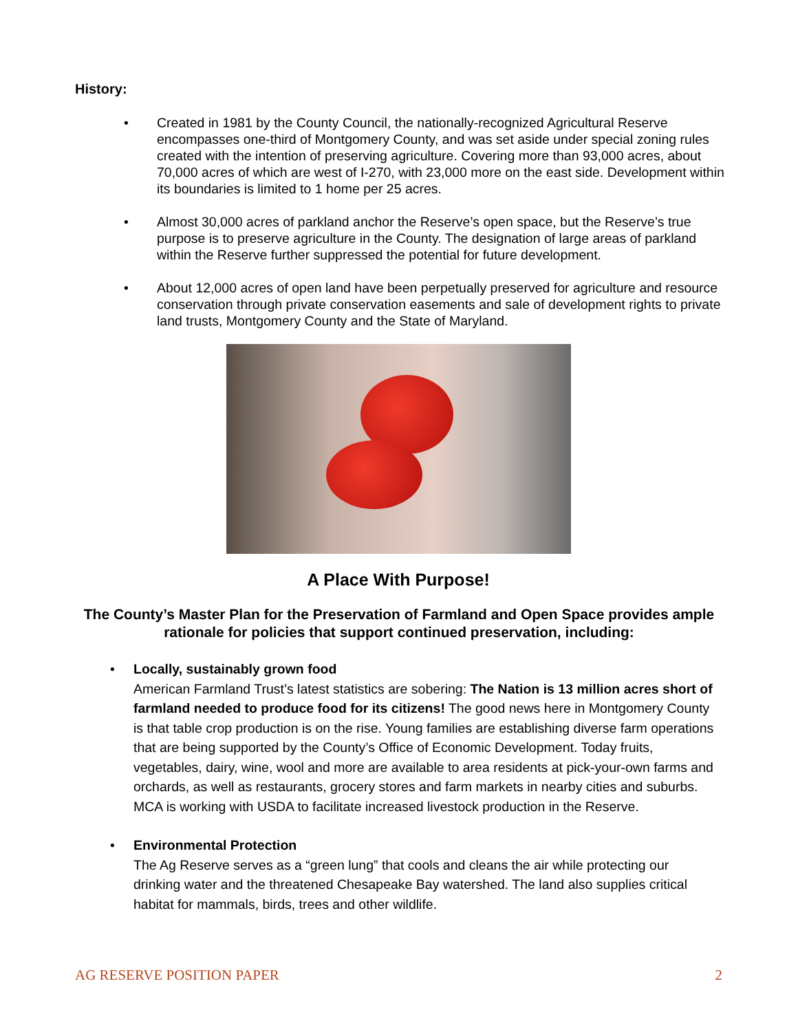History:
• Created in 1981 by the County Council, the nationally-recognized Agricultural Reserve encompasses one-third of Montgomery County, and was set aside under special zoning rules created with the intention of preserving agriculture. Covering more than 93,000 acres, about 70,000 acres of which are west of I-270, with 23,000 more on the east side. Development within its boundaries is limited to 1 home per 25 acres.
• Almost 30,000 acres of parkland anchor the Reserve’s open space, but the Reserve’s true purpose is to preserve agriculture in the County. The designation of large areas of parkland within the Reserve further suppressed the potential for future development.
• About 12,000 acres of open land have been perpetually preserved for agriculture and resource conservation through private conservation easements and sale of development rights to private land trusts, Montgomery County and the State of Maryland.
A Place With Purpose!
The County’s Master Plan for the Preservation of Farmland and Open Space provides ample rationale for policies that support continued preservation, including:
• Locally, sustainably grown food
American Farmland Trust’s latest statistics are sobering: The Nation is 13 million acres short of farmland needed to produce food for its citizens! The good news here in Montgomery County is that table crop production is on the rise. Young families are establishing diverse farm operations that are being supported by the County’s Office of Economic Development. Today fruits, vegetables, dairy, wine, wool and more are available to area residents at pick-your-own farms and orchards, as well as restaurants, grocery stores and farm markets in nearby cities and suburbs. MCA is working with USDA to facilitate increased livestock production in the Reserve.
• Environmental Protection
The Ag Reserve serves as a “green lung” that cools and cleans the air while protecting our drinking water and the threatened Chesapeake Bay watershed. The land also supplies critical habitat for mammals, birds, trees and other wildlife.
AG RESERVE POSITION PAPER 2